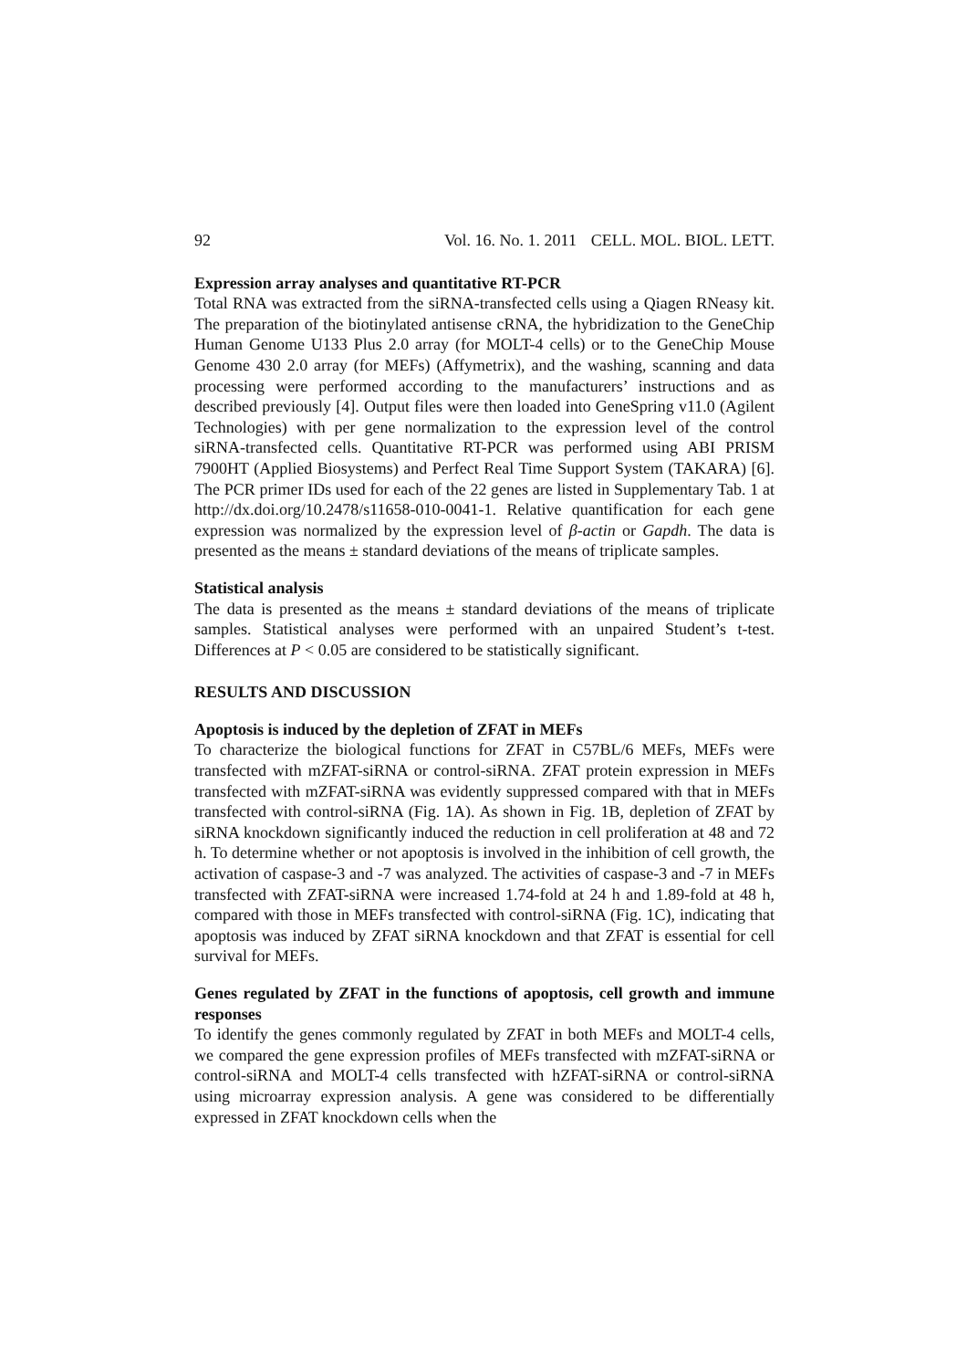92 Vol. 16. No. 1. 2011 CELL. MOL. BIOL. LETT.
Expression array analyses and quantitative RT-PCR
Total RNA was extracted from the siRNA-transfected cells using a Qiagen RNeasy kit. The preparation of the biotinylated antisense cRNA, the hybridization to the GeneChip Human Genome U133 Plus 2.0 array (for MOLT-4 cells) or to the GeneChip Mouse Genome 430 2.0 array (for MEFs) (Affymetrix), and the washing, scanning and data processing were performed according to the manufacturers’ instructions and as described previously [4]. Output files were then loaded into GeneSpring v11.0 (Agilent Technologies) with per gene normalization to the expression level of the control siRNA-transfected cells. Quantitative RT-PCR was performed using ABI PRISM 7900HT (Applied Biosystems) and Perfect Real Time Support System (TAKARA) [6]. The PCR primer IDs used for each of the 22 genes are listed in Supplementary Tab. 1 at http://dx.doi.org/10.2478/s11658-010-0041-1. Relative quantification for each gene expression was normalized by the expression level of β-actin or Gapdh. The data is presented as the means ± standard deviations of the means of triplicate samples.
Statistical analysis
The data is presented as the means ± standard deviations of the means of triplicate samples. Statistical analyses were performed with an unpaired Student’s t-test. Differences at P < 0.05 are considered to be statistically significant.
RESULTS AND DISCUSSION
Apoptosis is induced by the depletion of ZFAT in MEFs
To characterize the biological functions for ZFAT in C57BL/6 MEFs, MEFs were transfected with mZFAT-siRNA or control-siRNA. ZFAT protein expression in MEFs transfected with mZFAT-siRNA was evidently suppressed compared with that in MEFs transfected with control-siRNA (Fig. 1A). As shown in Fig. 1B, depletion of ZFAT by siRNA knockdown significantly induced the reduction in cell proliferation at 48 and 72 h. To determine whether or not apoptosis is involved in the inhibition of cell growth, the activation of caspase-3 and -7 was analyzed. The activities of caspase-3 and -7 in MEFs transfected with ZFAT-siRNA were increased 1.74-fold at 24 h and 1.89-fold at 48 h, compared with those in MEFs transfected with control-siRNA (Fig. 1C), indicating that apoptosis was induced by ZFAT siRNA knockdown and that ZFAT is essential for cell survival for MEFs.
Genes regulated by ZFAT in the functions of apoptosis, cell growth and immune responses
To identify the genes commonly regulated by ZFAT in both MEFs and MOLT-4 cells, we compared the gene expression profiles of MEFs transfected with mZFAT-siRNA or control-siRNA and MOLT-4 cells transfected with hZFAT-siRNA or control-siRNA using microarray expression analysis. A gene was considered to be differentially expressed in ZFAT knockdown cells when the